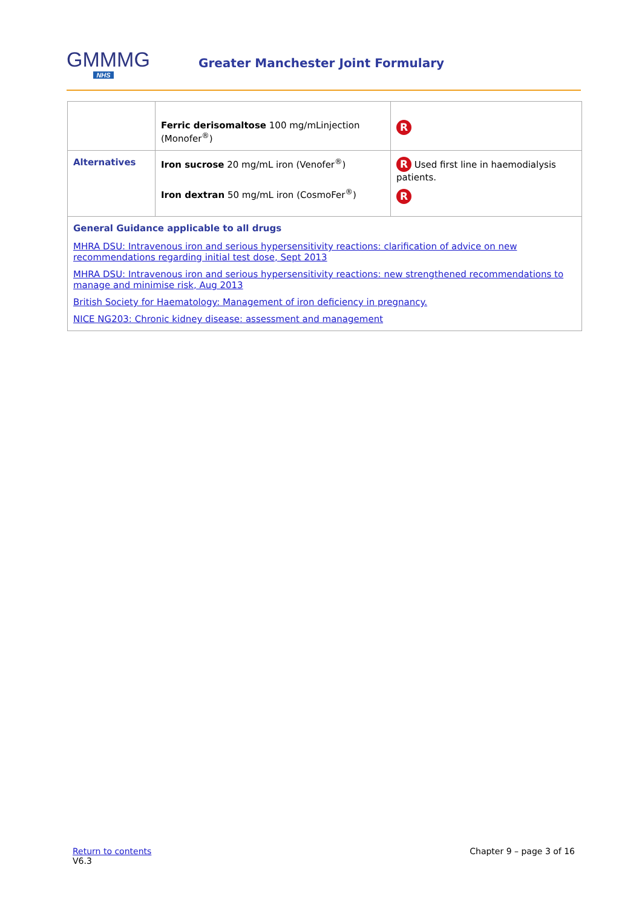GMMMG
NHS
Greater Manchester Joint Formulary
| | Ferric derisomaltose 100 mg/mLinjection (Monofer<sup>®</sup>) | R |
| Alternatives | Iron sucrose 20 mg/mL iron (Venofer<sup>®</sup>) Iron dextran 50 mg/mL iron (CosmoFer<sup>®</sup>) | R Used first line in haemodialysis patients. R |
| General Guidance applicable to all drugs MHRA DSU: Intravenous iron and serious hypersensitivity reactions: clarification of advice on new recommendations regarding initial test dose, Sept 2013 MHRA DSU: Intravenous iron and serious hypersensitivity reactions: new strengthened recommendations to manage and minimise risk, Aug 2013 British Society for Haematology: Management of iron deficiency in pregnancy. NICE NG203: Chronic kidney disease: assessment and management | | |
Return to contents
V6.3
Chapter 9 – page 3 of 16